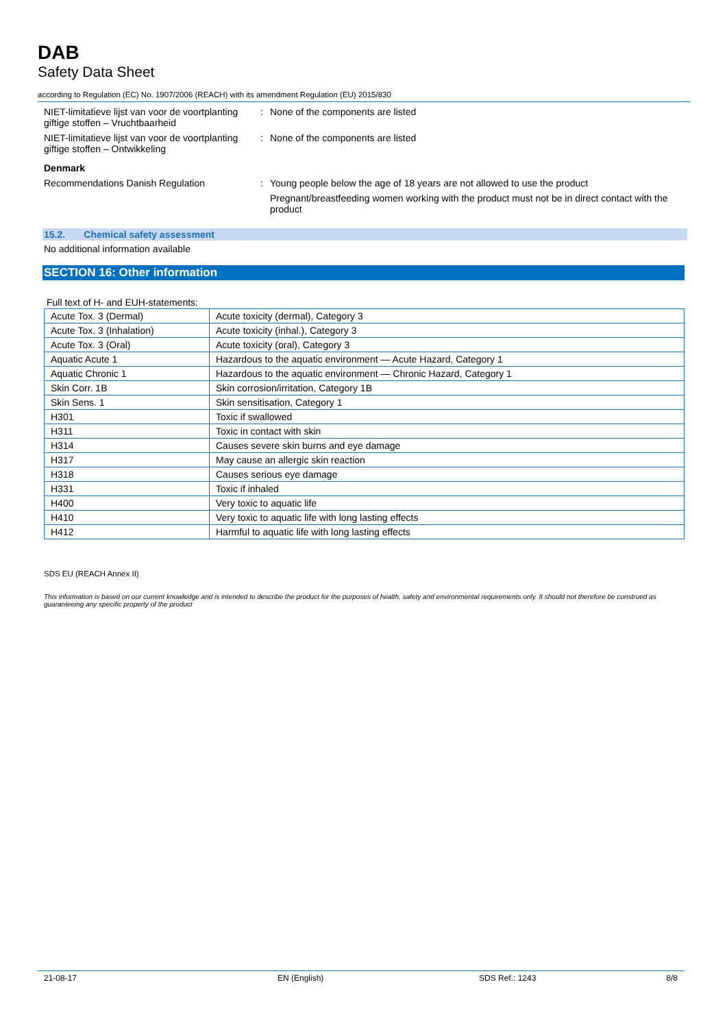DAB
Safety Data Sheet
according to Regulation (EC) No. 1907/2006 (REACH) with its amendment Regulation (EU) 2015/830
NIET-limitatieve lijst van voor de voortplanting giftige stoffen – Vruchtbaarheid
: None of the components are listed
NIET-limitatieve lijst van voor de voortplanting giftige stoffen – Ontwikkeling
: None of the components are listed
Denmark
Recommendations Danish Regulation : Young people below the age of 18 years are not allowed to use the product
Pregnant/breastfeeding women working with the product must not be in direct contact with the product
15.2. Chemical safety assessment
No additional information available
SECTION 16: Other information
Full text of H- and EUH-statements:
| Acute Tox. 3 (Dermal) | Acute toxicity (dermal), Category 3 |
| Acute Tox. 3 (Inhalation) | Acute toxicity (inhal.), Category 3 |
| Acute Tox. 3 (Oral) | Acute toxicity (oral), Category 3 |
| Aquatic Acute 1 | Hazardous to the aquatic environment — Acute Hazard, Category 1 |
| Aquatic Chronic 1 | Hazardous to the aquatic environment — Chronic Hazard, Category 1 |
| Skin Corr. 1B | Skin corrosion/irritation, Category 1B |
| Skin Sens. 1 | Skin sensitisation, Category 1 |
| H301 | Toxic if swallowed |
| H311 | Toxic in contact with skin |
| H314 | Causes severe skin burns and eye damage |
| H317 | May cause an allergic skin reaction |
| H318 | Causes serious eye damage |
| H331 | Toxic if inhaled |
| H400 | Very toxic to aquatic life |
| H410 | Very toxic to aquatic life with long lasting effects |
| H412 | Harmful to aquatic life with long lasting effects |
SDS EU (REACH Annex II)
This information is based on our current knowledge and is intended to describe the product for the purposes of health, safety and environmental requirements only. It should not therefore be construed as guaranteeing any specific property of the product
21-08-17 EN (English) SDS Ref.: 1243 8/8